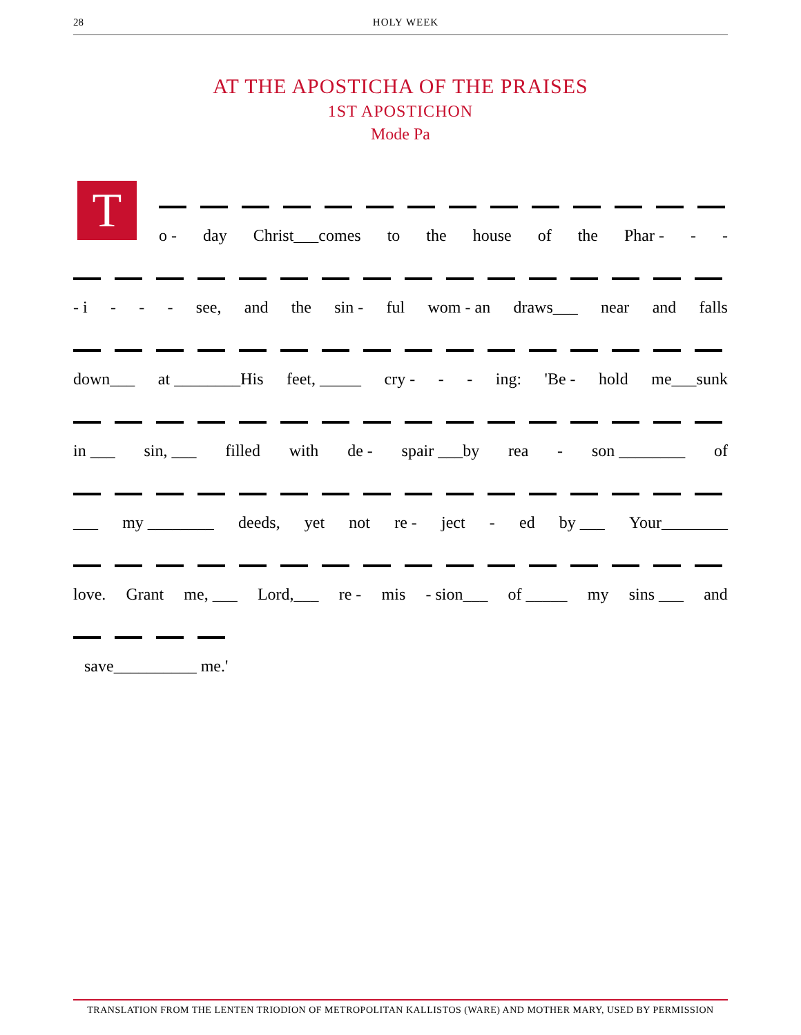28
HOLY WEEK
AT THE APOSTICHA OF THE PRAISES
1ST APOSTICHON
Mode Pa
T
o - day Christ___comes to the house of the Phar - - -
- i - - - see, and the sin - ful wom - an draws___ near and falls
down___ at ________His feet, _____ cry - - - ing: 'Be - hold me___sunk
in ___ sin, ___ filled with de - spair ___by rea - son ________ of
___ my ________ deeds, yet not re - ject - ed by ___ Your________
love. Grant me, ___ Lord,___ re - mis - sion___ of _____ my sins ___ and
save__________ me.'
TRANSLATION FROM THE LENTEN TRIODION OF METROPOLITAN KALLISTOS (WARE) AND MOTHER MARY, USED BY PERMISSION